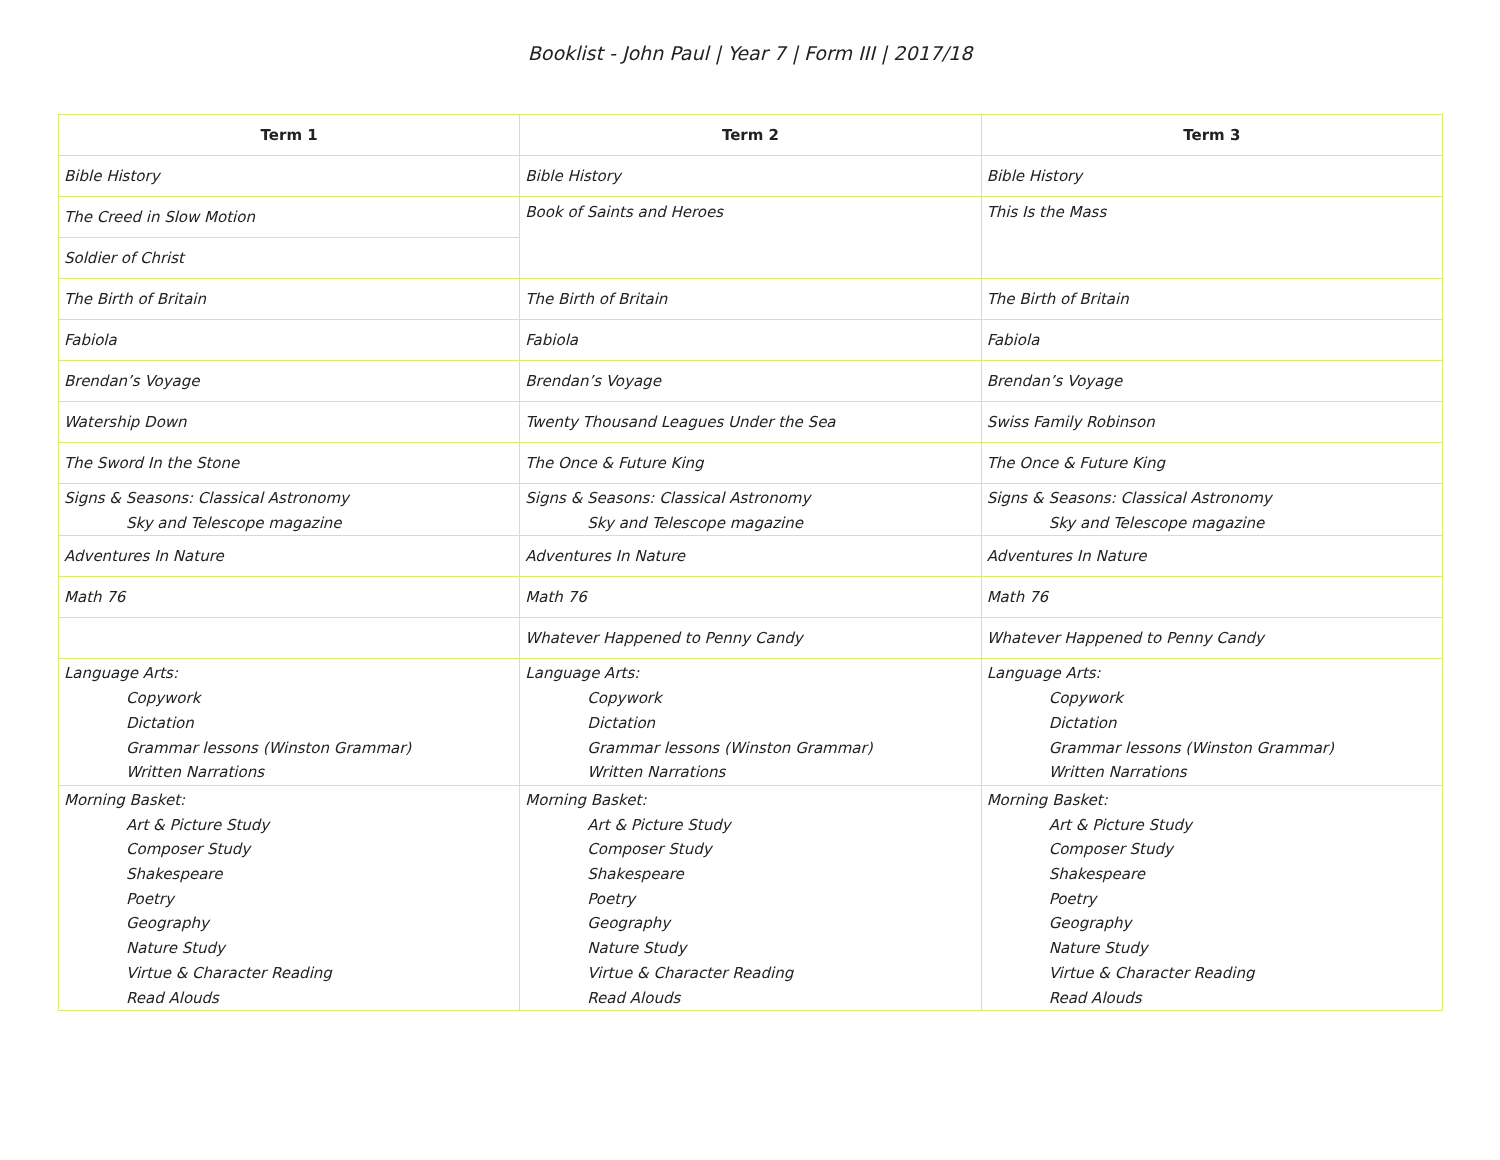Booklist - John Paul | Year 7 | Form III | 2017/18
| Term 1 | Term 2 | Term 3 |
| --- | --- | --- |
| Bible History | Bible History | Bible History |
| The Creed in Slow Motion | Book of Saints and Heroes | This Is the Mass |
| Soldier of Christ | | |
| The Birth of Britain | The Birth of Britain | The Birth of Britain |
| Fabiola | Fabiola | Fabiola |
| Brendan’s Voyage | Brendan’s Voyage | Brendan’s Voyage |
| Watership Down | Twenty Thousand Leagues Under the Sea | Swiss Family Robinson |
| The Sword In the Stone | The Once & Future King | The Once & Future King |
| Signs & Seasons: Classical Astronomy Sky and Telescope magazine | Signs & Seasons: Classical Astronomy Sky and Telescope magazine | Signs & Seasons: Classical Astronomy Sky and Telescope magazine |
| Adventures In Nature | Adventures In Nature | Adventures In Nature |
| Math 76 | Math 76 | Math 76 |
| | Whatever Happened to Penny Candy | Whatever Happened to Penny Candy |
| Language Arts: Copywork Dictation Grammar lessons (Winston Grammar) Written Narrations | Language Arts: Copywork Dictation Grammar lessons (Winston Grammar) Written Narrations | Language Arts: Copywork Dictation Grammar lessons (Winston Grammar) Written Narrations |
| Morning Basket: Art & Picture Study Composer Study Shakespeare Poetry Geography Nature Study Virtue & Character Reading Read Alouds | Morning Basket: Art & Picture Study Composer Study Shakespeare Poetry Geography Nature Study Virtue & Character Reading Read Alouds | Morning Basket: Art & Picture Study Composer Study Shakespeare Poetry Geography Nature Study Virtue & Character Reading Read Alouds |